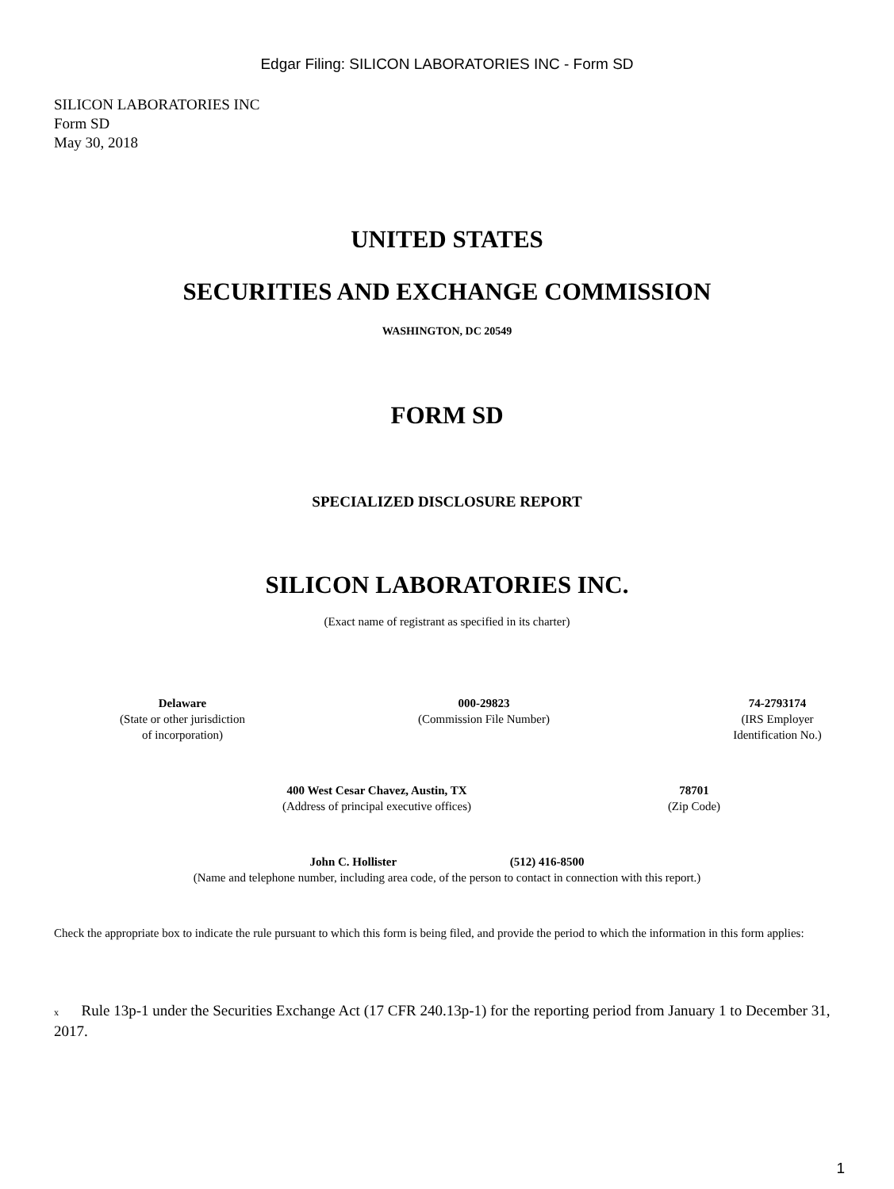Edgar Filing: SILICON LABORATORIES INC - Form SD
SILICON LABORATORIES INC
Form SD
May 30, 2018
UNITED STATES
SECURITIES AND EXCHANGE COMMISSION
WASHINGTON, DC 20549
FORM SD
SPECIALIZED DISCLOSURE REPORT
SILICON LABORATORIES INC.
(Exact name of registrant as specified in its charter)
| Delaware (State or other jurisdiction of incorporation) | 000-29823 (Commission File Number) | 74-2793174 (IRS Employer Identification No.) |
| 400 West Cesar Chavez, Austin, TX (Address of principal executive offices) | 78701 (Zip Code) |
| John C. Hollister (512) 416-8500 (Name and telephone number, including area code, of the person to contact in connection with this report.) |
Check the appropriate box to indicate the rule pursuant to which this form is being filed, and provide the period to which the information in this form applies:
x Rule 13p-1 under the Securities Exchange Act (17 CFR 240.13p-1) for the reporting period from January 1 to December 31, 2017.
1